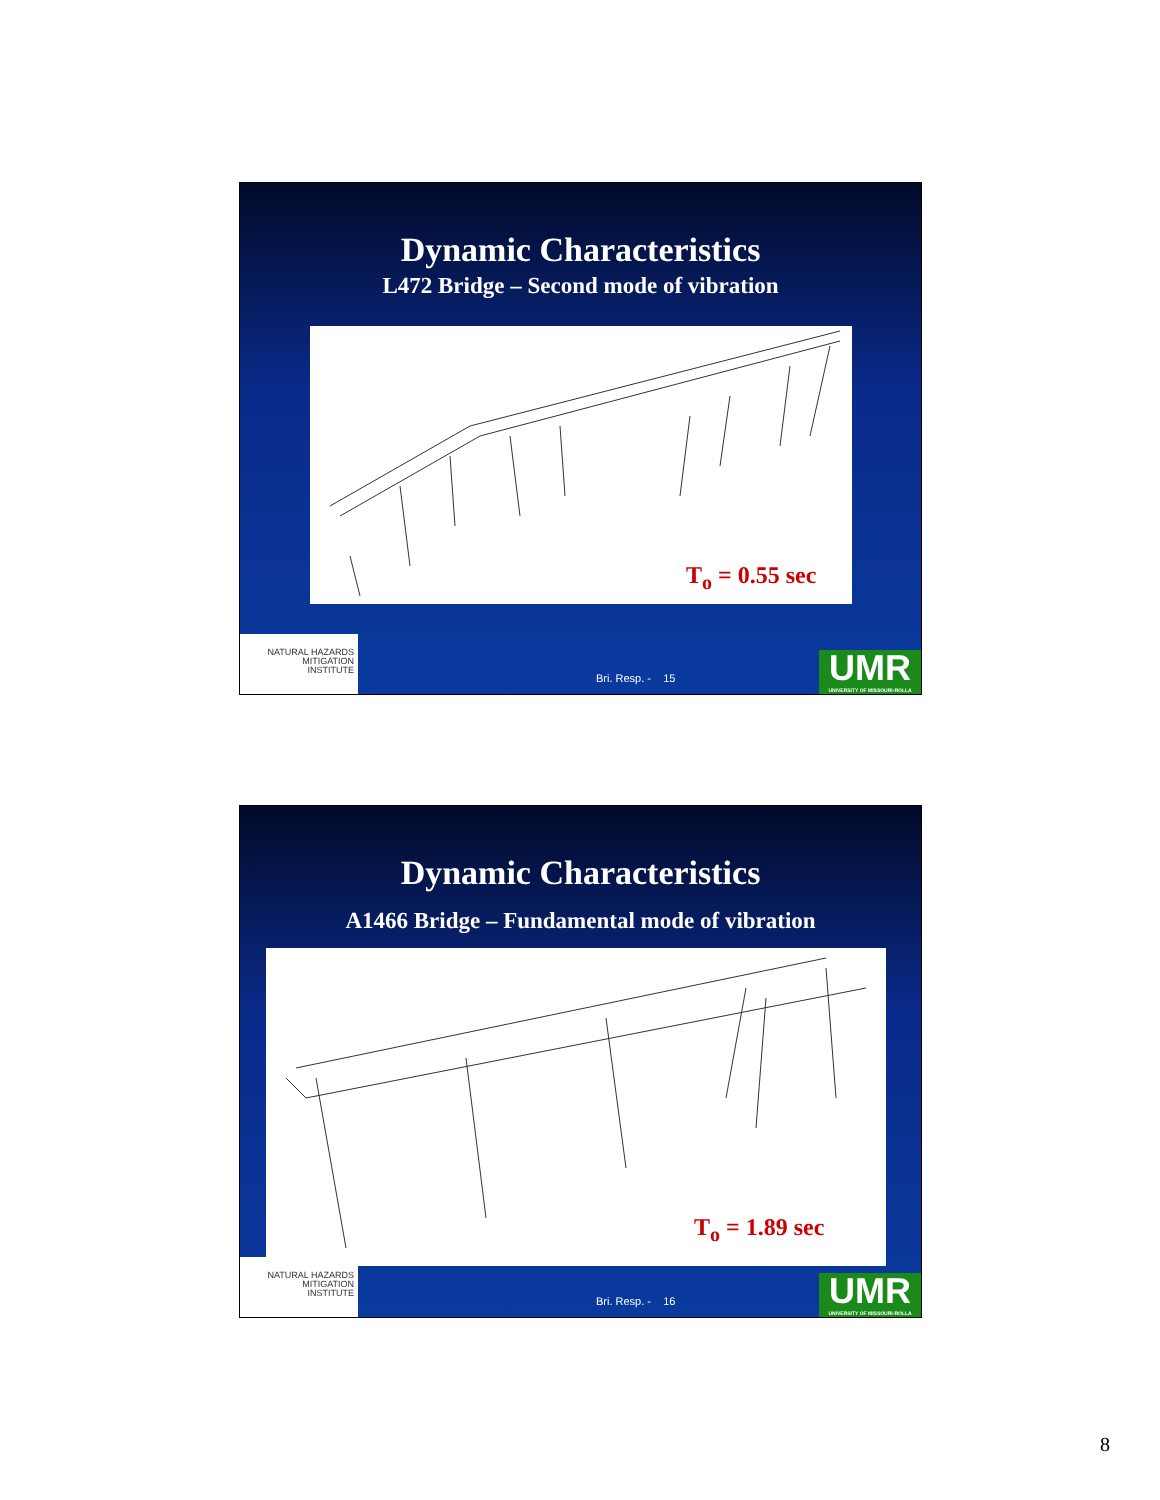Dynamic Characteristics
L472 Bridge – Second mode of vibration
T<sub>o</sub> = 0.55 sec
NATURAL HAZARDS
MITIGATION
INSTITUTE
Bri. Resp. - 15
UMR
UNIVERSITY OF MISSOURI-ROLLA
Dynamic Characteristics
A1466 Bridge – Fundamental mode of vibration
T<sub>o</sub> = 1.89 sec
NATURAL HAZARDS
MITIGATION
INSTITUTE
Bri. Resp. - 16
UMR
UNIVERSITY OF MISSOURI-ROLLA
8